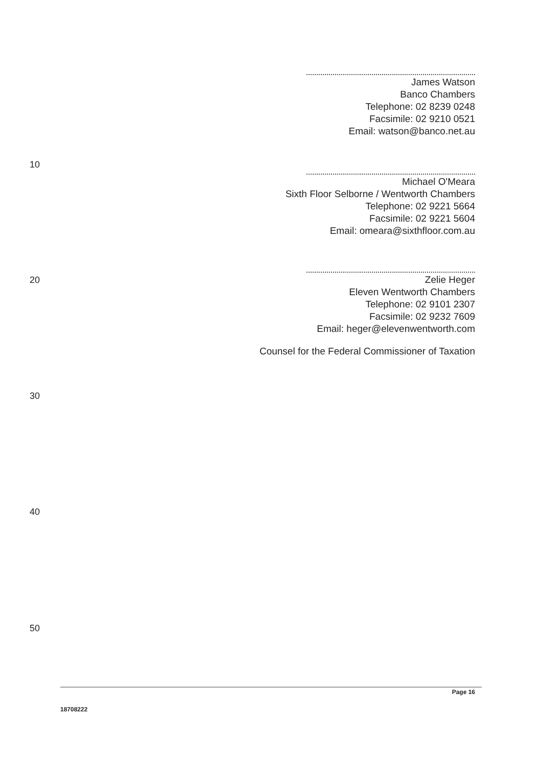James Watson
Banco Chambers
Telephone: 02 8239 0248
Facsimile: 02 9210 0521
Email: watson@banco.net.au
10
Michael O'Meara
Sixth Floor Selborne / Wentworth Chambers
Telephone: 02 9221 5664
Facsimile: 02 9221 5604
Email: omeara@sixthfloor.com.au
20
Zelie Heger
Eleven Wentworth Chambers
Telephone: 02 9101 2307
Facsimile: 02 9232 7609
Email: heger@elevenwentworth.com
Counsel for the Federal Commissioner of Taxation
30
40
50
Page 16
18708222